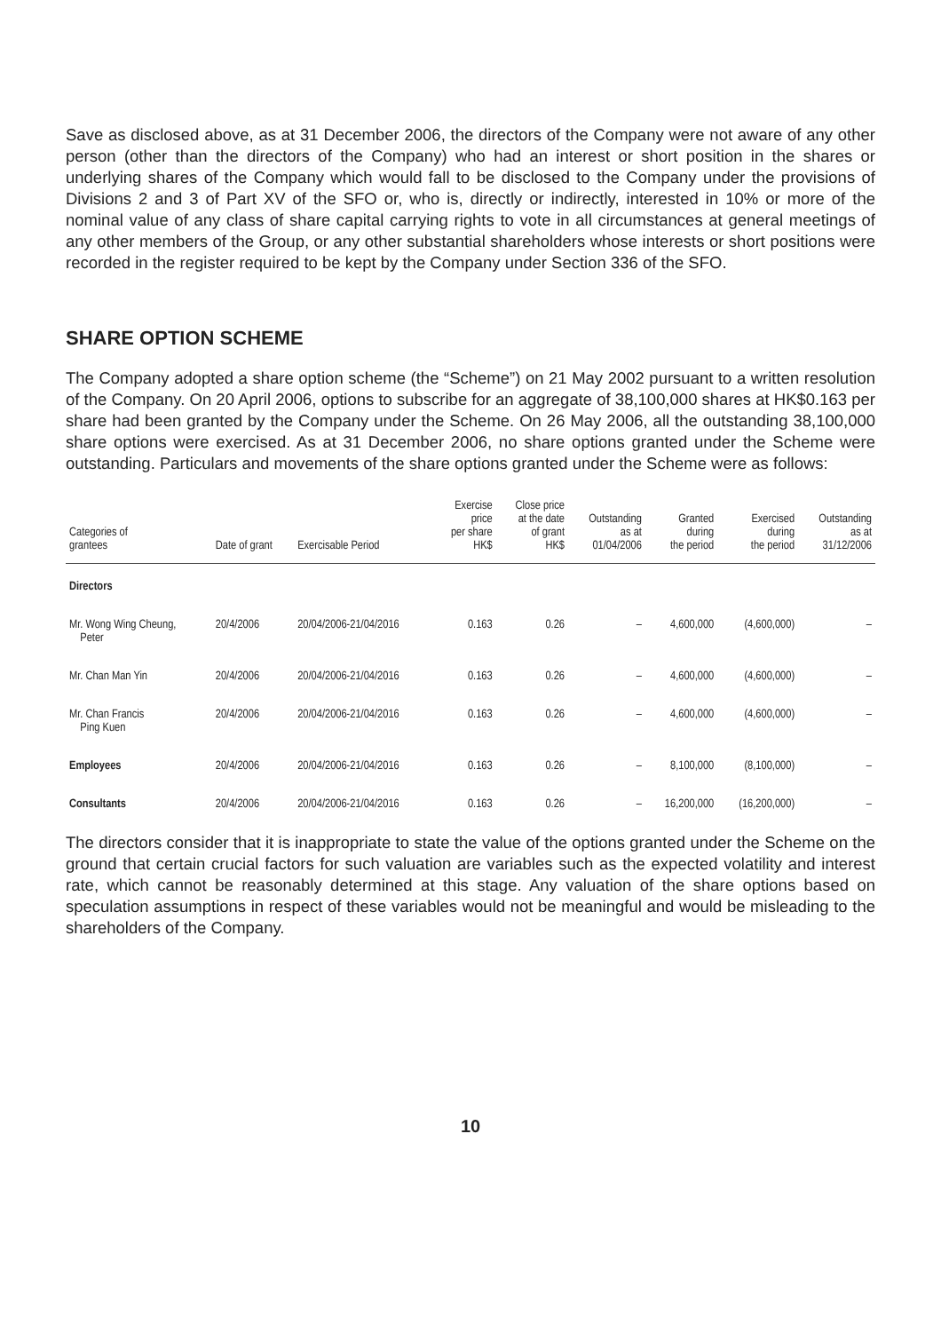Save as disclosed above, as at 31 December 2006, the directors of the Company were not aware of any other person (other than the directors of the Company) who had an interest or short position in the shares or underlying shares of the Company which would fall to be disclosed to the Company under the provisions of Divisions 2 and 3 of Part XV of the SFO or, who is, directly or indirectly, interested in 10% or more of the nominal value of any class of share capital carrying rights to vote in all circumstances at general meetings of any other members of the Group, or any other substantial shareholders whose interests or short positions were recorded in the register required to be kept by the Company under Section 336 of the SFO.
SHARE OPTION SCHEME
The Company adopted a share option scheme (the “Scheme”) on 21 May 2002 pursuant to a written resolution of the Company. On 20 April 2006, options to subscribe for an aggregate of 38,100,000 shares at HK$0.163 per share had been granted by the Company under the Scheme. On 26 May 2006, all the outstanding 38,100,000 share options were exercised. As at 31 December 2006, no share options granted under the Scheme were outstanding. Particulars and movements of the share options granted under the Scheme were as follows:
| Categories of grantees | Date of grant | Exercisable Period | Exercise price per share HK$ | Close price at the date of grant HK$ | Outstanding as at 01/04/2006 | Granted during the period | Exercised during the period | Outstanding as at 31/12/2006 |
| --- | --- | --- | --- | --- | --- | --- | --- | --- |
| Directors | | | | | | | | |
| Mr. Wong Wing Cheung, Peter | 20/4/2006 | 20/04/2006-21/04/2016 | 0.163 | 0.26 | – | 4,600,000 | (4,600,000) | – |
| Mr. Chan Man Yin | 20/4/2006 | 20/04/2006-21/04/2016 | 0.163 | 0.26 | – | 4,600,000 | (4,600,000) | – |
| Mr. Chan Francis Ping Kuen | 20/4/2006 | 20/04/2006-21/04/2016 | 0.163 | 0.26 | – | 4,600,000 | (4,600,000) | – |
| Employees | 20/4/2006 | 20/04/2006-21/04/2016 | 0.163 | 0.26 | – | 8,100,000 | (8,100,000) | – |
| Consultants | 20/4/2006 | 20/04/2006-21/04/2016 | 0.163 | 0.26 | – | 16,200,000 | (16,200,000) | – |
The directors consider that it is inappropriate to state the value of the options granted under the Scheme on the ground that certain crucial factors for such valuation are variables such as the expected volatility and interest rate, which cannot be reasonably determined at this stage. Any valuation of the share options based on speculation assumptions in respect of these variables would not be meaningful and would be misleading to the shareholders of the Company.
10